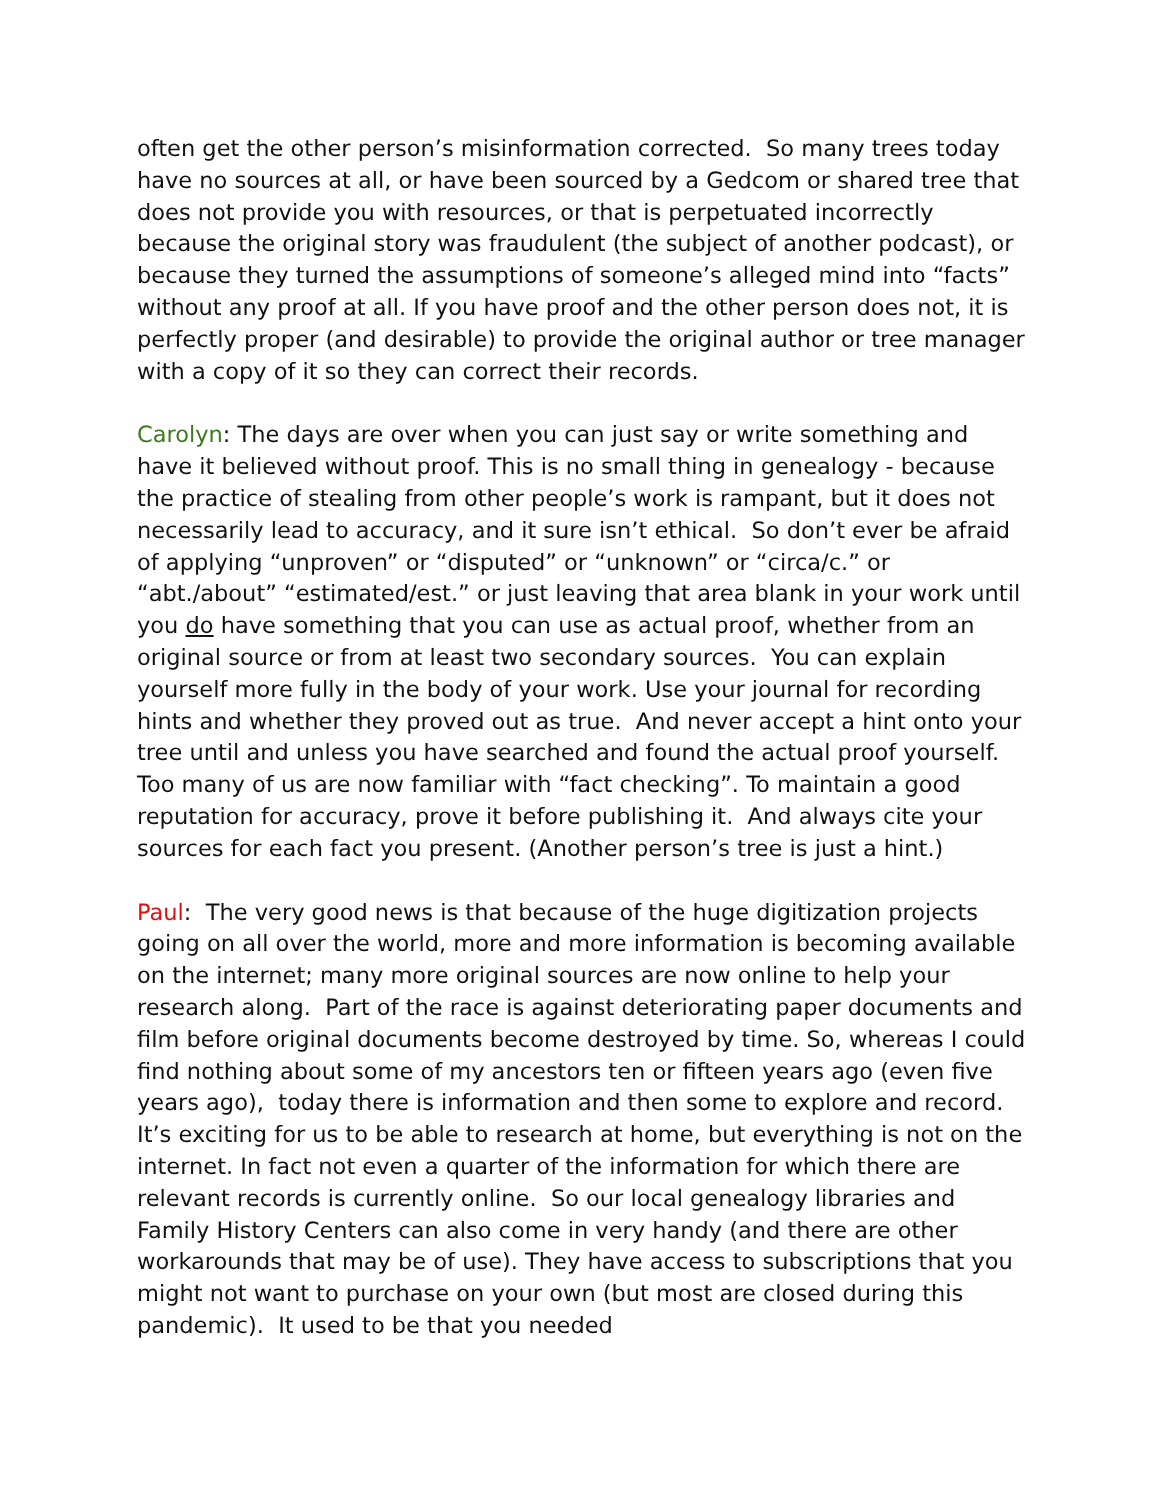often get the other person’s misinformation corrected. So many trees today have no sources at all, or have been sourced by a Gedcom or shared tree that does not provide you with resources, or that is perpetuated incorrectly because the original story was fraudulent (the subject of another podcast), or because they turned the assumptions of someone’s alleged mind into “facts” without any proof at all. If you have proof and the other person does not, it is perfectly proper (and desirable) to provide the original author or tree manager with a copy of it so they can correct their records.
Carolyn: The days are over when you can just say or write something and have it believed without proof. This is no small thing in genealogy - because the practice of stealing from other people’s work is rampant, but it does not necessarily lead to accuracy, and it sure isn’t ethical. So don’t ever be afraid of applying “unproven” or “disputed” or “unknown” or “circa/c.” or “abt./about” “estimated/est.” or just leaving that area blank in your work until you do have something that you can use as actual proof, whether from an original source or from at least two secondary sources. You can explain yourself more fully in the body of your work. Use your journal for recording hints and whether they proved out as true. And never accept a hint onto your tree until and unless you have searched and found the actual proof yourself. Too many of us are now familiar with “fact checking”. To maintain a good reputation for accuracy, prove it before publishing it. And always cite your sources for each fact you present. (Another person’s tree is just a hint.)
Paul: The very good news is that because of the huge digitization projects going on all over the world, more and more information is becoming available on the internet; many more original sources are now online to help your research along. Part of the race is against deteriorating paper documents and film before original documents become destroyed by time. So, whereas I could find nothing about some of my ancestors ten or fifteen years ago (even five years ago), today there is information and then some to explore and record. It’s exciting for us to be able to research at home, but everything is not on the internet. In fact not even a quarter of the information for which there are relevant records is currently online. So our local genealogy libraries and Family History Centers can also come in very handy (and there are other workarounds that may be of use). They have access to subscriptions that you might not want to purchase on your own (but most are closed during this pandemic). It used to be that you needed